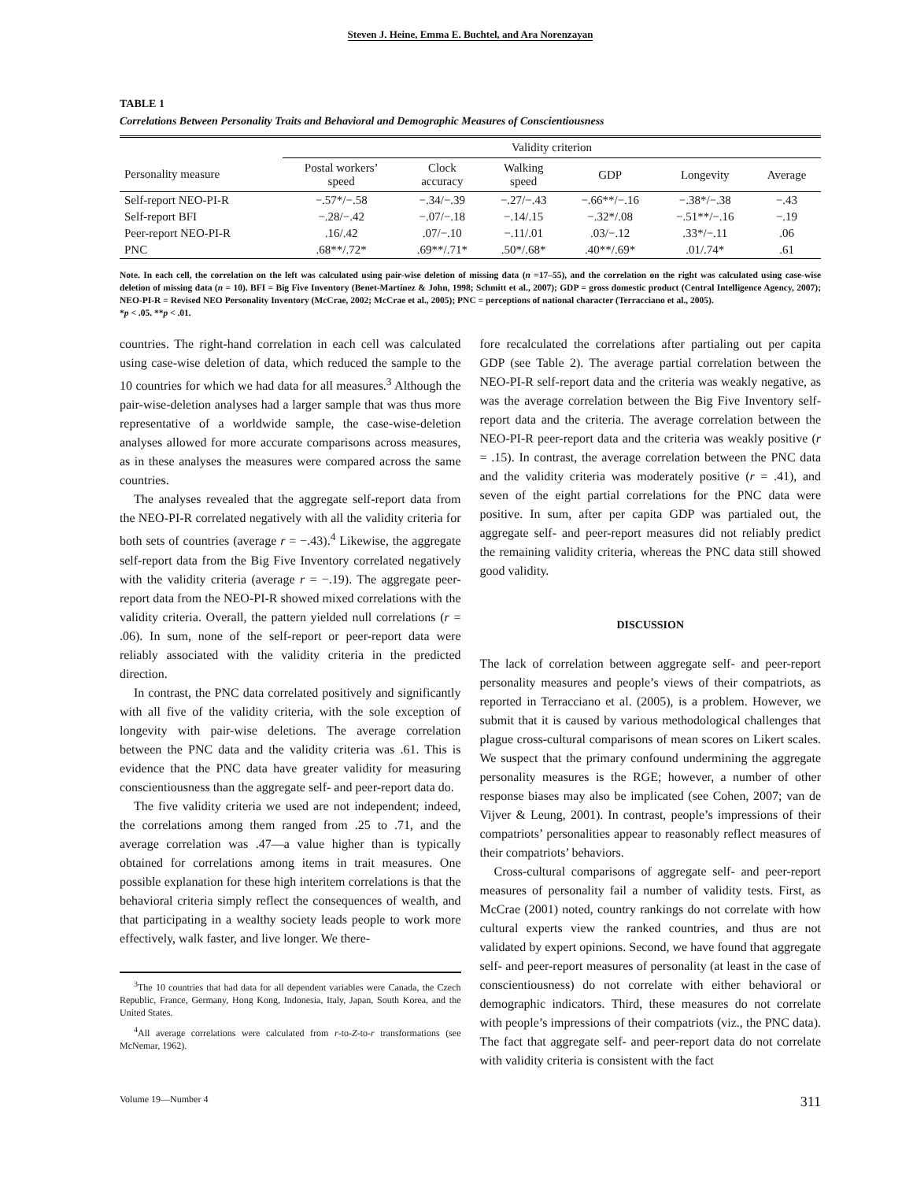Steven J. Heine, Emma E. Buchtel, and Ara Norenzayan
TABLE 1
Correlations Between Personality Traits and Behavioral and Demographic Measures of Conscientiousness
| | Validity criterion | | | | | |
| --- | --- | --- | --- | --- | --- | --- |
| Personality measure | Postal workers’ speed | Clock accuracy | Walking speed | GDP | Longevity | Average |
| Self-report NEO-PI-R | −.57*/−.58 | −.34/−.39 | −.27/−.43 | −.66**/−.16 | −.38*/−.38 | −.43 |
| Self-report BFI | −.28/−.42 | −.07/−.18 | −.14/.15 | −.32*/.08 | −.51**/−.16 | −.19 |
| Peer-report NEO-PI-R | .16/.42 | .07/−.10 | −.11/.01 | .03/−.12 | .33*/−.11 | .06 |
| PNC | .68**/.72* | .69**/.71* | .50*/.68* | .40**/.69* | .01/.74* | .61 |
Note. In each cell, the correlation on the left was calculated using pair-wise deletion of missing data (n =17–55), and the correlation on the right was calculated using case-wise deletion of missing data (n = 10). BFI = Big Five Inventory (Benet-Martínez & John, 1998; Schmitt et al., 2007); GDP = gross domestic product (Central Intelligence Agency, 2007); NEO-PI-R = Revised NEO Personality Inventory (McCrae, 2002; McCrae et al., 2005); PNC = perceptions of national character (Terracciano et al., 2005).
*p < .05. **p < .01.
countries. The right-hand correlation in each cell was calculated using case-wise deletion of data, which reduced the sample to the 10 countries for which we had data for all measures.<sup>3</sup> Although the pair-wise-deletion analyses had a larger sample that was thus more representative of a worldwide sample, the case-wise-deletion analyses allowed for more accurate comparisons across measures, as in these analyses the measures were compared across the same countries.
The analyses revealed that the aggregate self-report data from the NEO-PI-R correlated negatively with all the validity criteria for both sets of countries (average r = −.43).<sup>4</sup> Likewise, the aggregate self-report data from the Big Five Inventory correlated negatively with the validity criteria (average r = −.19). The aggregate peer-report data from the NEO-PI-R showed mixed correlations with the validity criteria. Overall, the pattern yielded null correlations (r = .06). In sum, none of the self-report or peer-report data were reliably associated with the validity criteria in the predicted direction.
In contrast, the PNC data correlated positively and significantly with all five of the validity criteria, with the sole exception of longevity with pair-wise deletions. The average correlation between the PNC data and the validity criteria was .61. This is evidence that the PNC data have greater validity for measuring conscientiousness than the aggregate self- and peer-report data do.
The five validity criteria we used are not independent; indeed, the correlations among them ranged from .25 to .71, and the average correlation was .47—a value higher than is typically obtained for correlations among items in trait measures. One possible explanation for these high interitem correlations is that the behavioral criteria simply reflect the consequences of wealth, and that participating in a wealthy society leads people to work more effectively, walk faster, and live longer. We there-
<sup>3</sup> The 10 countries that had data for all dependent variables were Canada, the Czech Republic, France, Germany, Hong Kong, Indonesia, Italy, Japan, South Korea, and the United States.
<sup>4</sup> All average correlations were calculated from r-to-Z-to-r transformations (see McNemar, 1962).
fore recalculated the correlations after partialing out per capita GDP (see Table 2). The average partial correlation between the NEO-PI-R self-report data and the criteria was weakly negative, as was the average correlation between the Big Five Inventory self-report data and the criteria. The average correlation between the NEO-PI-R peer-report data and the criteria was weakly positive (r = .15). In contrast, the average correlation between the PNC data and the validity criteria was moderately positive (r = .41), and seven of the eight partial correlations for the PNC data were positive. In sum, after per capita GDP was partialed out, the aggregate self- and peer-report measures did not reliably predict the remaining validity criteria, whereas the PNC data still showed good validity.
DISCUSSION
The lack of correlation between aggregate self- and peer-report personality measures and people’s views of their compatriots, as reported in Terracciano et al. (2005), is a problem. However, we submit that it is caused by various methodological challenges that plague cross-cultural comparisons of mean scores on Likert scales. We suspect that the primary confound undermining the aggregate personality measures is the RGE; however, a number of other response biases may also be implicated (see Cohen, 2007; van de Vijver & Leung, 2001). In contrast, people’s impressions of their compatriots’ personalities appear to reasonably reflect measures of their compatriots’ behaviors.
Cross-cultural comparisons of aggregate self- and peer-report measures of personality fail a number of validity tests. First, as McCrae (2001) noted, country rankings do not correlate with how cultural experts view the ranked countries, and thus are not validated by expert opinions. Second, we have found that aggregate self- and peer-report measures of personality (at least in the case of conscientiousness) do not correlate with either behavioral or demographic indicators. Third, these measures do not correlate with people’s impressions of their compatriots (viz., the PNC data). The fact that aggregate self- and peer-report data do not correlate with validity criteria is consistent with the fact
Volume 19—Number 4 311